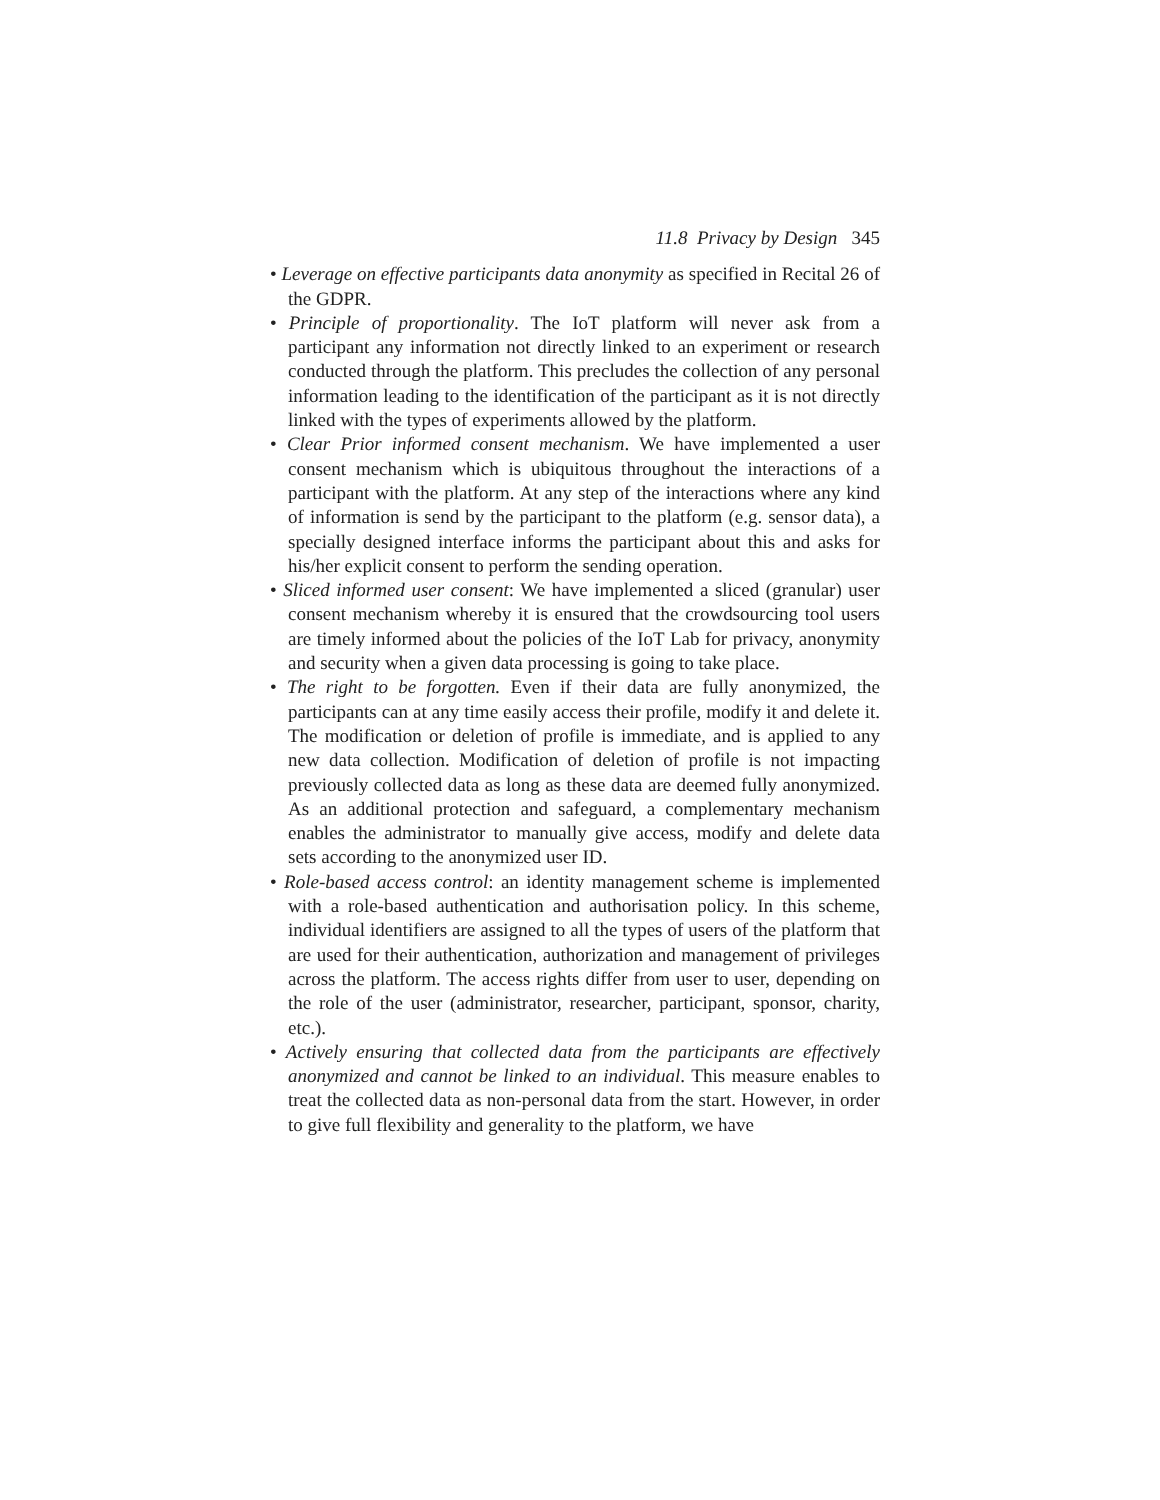11.8 Privacy by Design 345
• Leverage on effective participants data anonymity as specified in Recital 26 of the GDPR.
• Principle of proportionality. The IoT platform will never ask from a participant any information not directly linked to an experiment or research conducted through the platform. This precludes the collection of any personal information leading to the identification of the participant as it is not directly linked with the types of experiments allowed by the platform.
• Clear Prior informed consent mechanism. We have implemented a user consent mechanism which is ubiquitous throughout the interactions of a participant with the platform. At any step of the interactions where any kind of information is send by the participant to the platform (e.g. sensor data), a specially designed interface informs the participant about this and asks for his/her explicit consent to perform the sending operation.
• Sliced informed user consent: We have implemented a sliced (granular) user consent mechanism whereby it is ensured that the crowdsourcing tool users are timely informed about the policies of the IoT Lab for privacy, anonymity and security when a given data processing is going to take place.
• The right to be forgotten. Even if their data are fully anonymized, the participants can at any time easily access their profile, modify it and delete it. The modification or deletion of profile is immediate, and is applied to any new data collection. Modification of deletion of profile is not impacting previously collected data as long as these data are deemed fully anonymized. As an additional protection and safeguard, a complementary mechanism enables the administrator to manually give access, modify and delete data sets according to the anonymized user ID.
• Role-based access control: an identity management scheme is implemented with a role-based authentication and authorisation policy. In this scheme, individual identifiers are assigned to all the types of users of the platform that are used for their authentication, authorization and management of privileges across the platform. The access rights differ from user to user, depending on the role of the user (administrator, researcher, participant, sponsor, charity, etc.).
• Actively ensuring that collected data from the participants are effectively anonymized and cannot be linked to an individual. This measure enables to treat the collected data as non-personal data from the start. However, in order to give full flexibility and generality to the platform, we have